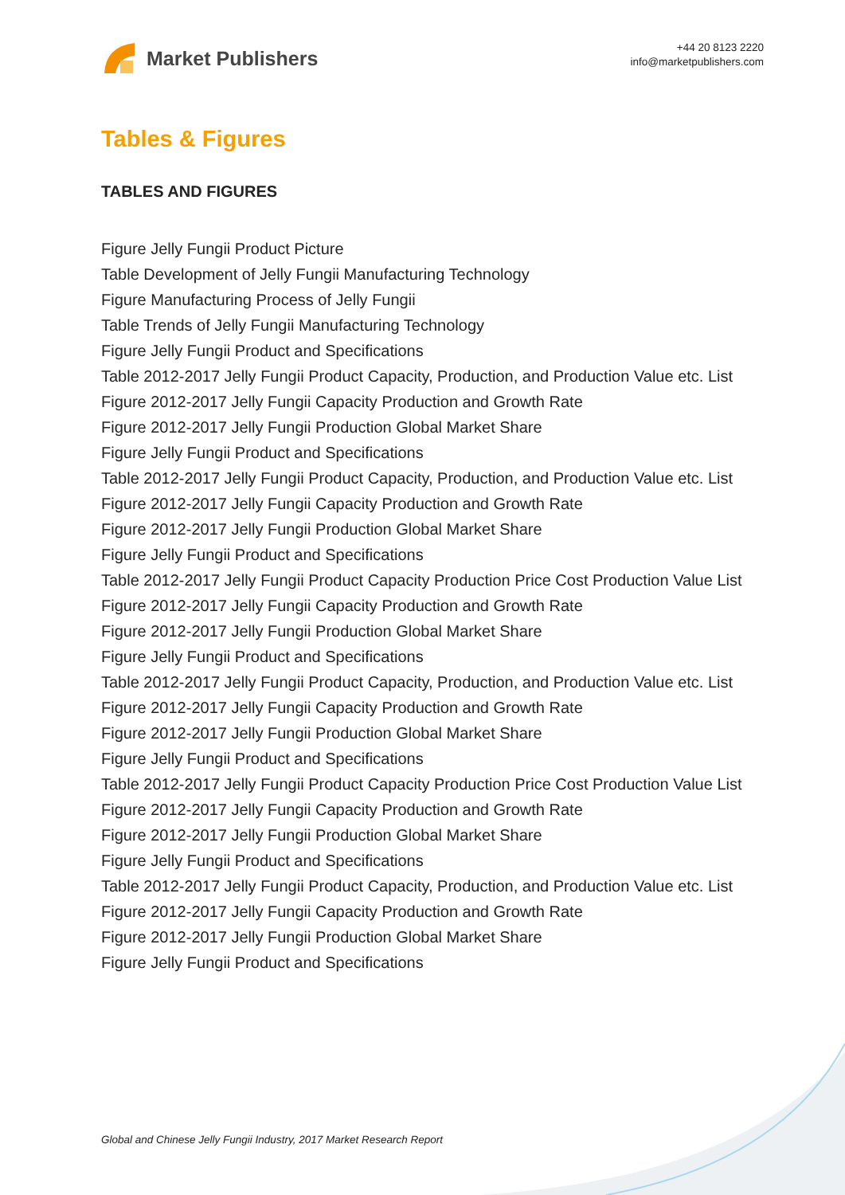Market Publishers
+44 20 8123 2220
info@marketpublishers.com
Tables & Figures
TABLES AND FIGURES
Figure Jelly Fungii Product Picture
Table Development of Jelly Fungii Manufacturing Technology
Figure Manufacturing Process of Jelly Fungii
Table Trends of Jelly Fungii Manufacturing Technology
Figure Jelly Fungii Product and Specifications
Table 2012-2017 Jelly Fungii Product Capacity, Production, and Production Value etc. List
Figure 2012-2017 Jelly Fungii Capacity Production and Growth Rate
Figure 2012-2017 Jelly Fungii Production Global Market Share
Figure Jelly Fungii Product and Specifications
Table 2012-2017 Jelly Fungii Product Capacity, Production, and Production Value etc. List
Figure 2012-2017 Jelly Fungii Capacity Production and Growth Rate
Figure 2012-2017 Jelly Fungii Production Global Market Share
Figure Jelly Fungii Product and Specifications
Table 2012-2017 Jelly Fungii Product Capacity Production Price Cost Production Value List
Figure 2012-2017 Jelly Fungii Capacity Production and Growth Rate
Figure 2012-2017 Jelly Fungii Production Global Market Share
Figure Jelly Fungii Product and Specifications
Table 2012-2017 Jelly Fungii Product Capacity, Production, and Production Value etc. List
Figure 2012-2017 Jelly Fungii Capacity Production and Growth Rate
Figure 2012-2017 Jelly Fungii Production Global Market Share
Figure Jelly Fungii Product and Specifications
Table 2012-2017 Jelly Fungii Product Capacity Production Price Cost Production Value List
Figure 2012-2017 Jelly Fungii Capacity Production and Growth Rate
Figure 2012-2017 Jelly Fungii Production Global Market Share
Figure Jelly Fungii Product and Specifications
Table 2012-2017 Jelly Fungii Product Capacity, Production, and Production Value etc. List
Figure 2012-2017 Jelly Fungii Capacity Production and Growth Rate
Figure 2012-2017 Jelly Fungii Production Global Market Share
Figure Jelly Fungii Product and Specifications
Global and Chinese Jelly Fungii Industry, 2017 Market Research Report